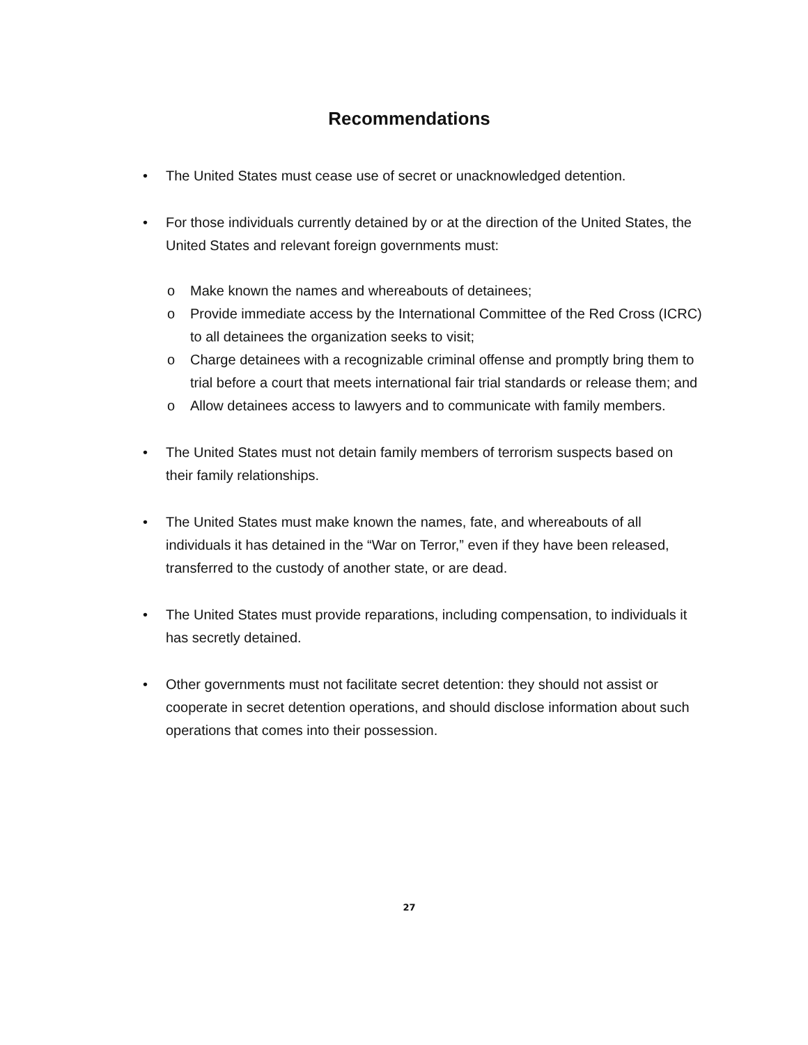Recommendations
• The United States must cease use of secret or unacknowledged detention.
• For those individuals currently detained by or at the direction of the United States, the United States and relevant foreign governments must:
o Make known the names and whereabouts of detainees;
o Provide immediate access by the International Committee of the Red Cross (ICRC) to all detainees the organization seeks to visit;
o Charge detainees with a recognizable criminal offense and promptly bring them to trial before a court that meets international fair trial standards or release them; and
o Allow detainees access to lawyers and to communicate with family members.
• The United States must not detain family members of terrorism suspects based on their family relationships.
• The United States must make known the names, fate, and whereabouts of all individuals it has detained in the “War on Terror,” even if they have been released, transferred to the custody of another state, or are dead.
• The United States must provide reparations, including compensation, to individuals it has secretly detained.
• Other governments must not facilitate secret detention: they should not assist or cooperate in secret detention operations, and should disclose information about such operations that comes into their possession.
27